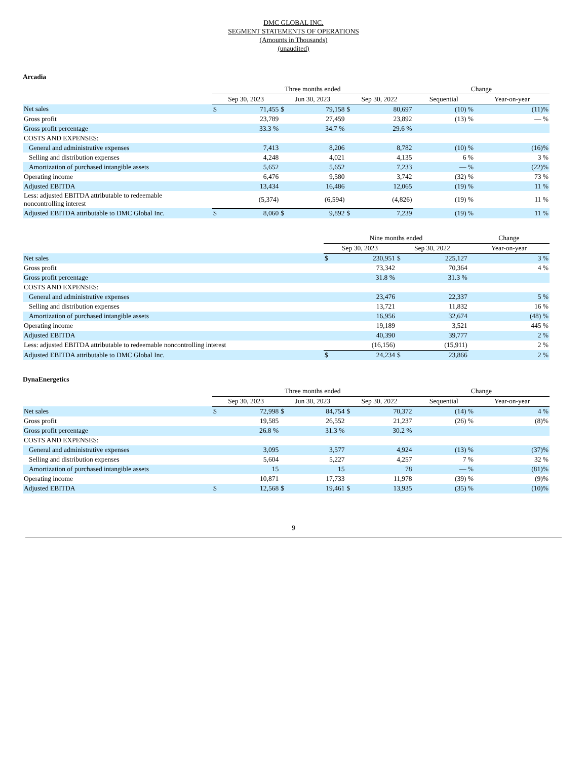DMC GLOBAL INC.
SEGMENT STATEMENTS OF OPERATIONS
(Amounts in Thousands)
(unaudited)
Arcadia
| | Three months ended | | | | | | Change | |
| | Sep 30, 2023 | | Jun 30, 2023 | | Sep 30, 2022 | | Sequential | Year-on-year |
| Net sales | $ | 71,455 | $ | 79,158 | $ | 80,697 | (10) % | (11)% |
| Gross profit | | 23,789 | | 27,459 | | 23,892 | (13) % | — % |
| Gross profit percentage | | 33.3 % | | 34.7 % | | 29.6 % | | |
| COSTS AND EXPENSES: | | | | | | | | |
| General and administrative expenses | | 7,413 | | 8,206 | | 8,782 | (10) % | (16)% |
| Selling and distribution expenses | | 4,248 | | 4,021 | | 4,135 | 6 % | 3 % |
| Amortization of purchased intangible assets | | 5,652 | | 5,652 | | 7,233 | — % | (22)% |
| Operating income | | 6,476 | | 9,580 | | 3,742 | (32) % | 73 % |
| Adjusted EBITDA | | 13,434 | | 16,486 | | 12,065 | (19) % | 11 % |
| Less: adjusted EBITDA attributable to redeemable noncontrolling interest | | (5,374) | | (6,594) | | (4,826) | (19) % | 11 % |
| Adjusted EBITDA attributable to DMC Global Inc. | $ | 8,060 | $ | 9,892 | $ | 7,239 | (19) % | 11 % |
| | Nine months ended | | | | Change |
| | Sep 30, 2023 | | Sep 30, 2022 | | Year-on-year |
| Net sales | $ | 230,951 | $ | 225,127 | 3 % |
| Gross profit | | 73,342 | | 70,364 | 4 % |
| Gross profit percentage | | 31.8 % | | 31.3 % | |
| COSTS AND EXPENSES: | | | | | |
| General and administrative expenses | | 23,476 | | 22,337 | 5 % |
| Selling and distribution expenses | | 13,721 | | 11,832 | 16 % |
| Amortization of purchased intangible assets | | 16,956 | | 32,674 | (48) % |
| Operating income | | 19,189 | | 3,521 | 445 % |
| Adjusted EBITDA | | 40,390 | | 39,777 | 2 % |
| Less: adjusted EBITDA attributable to redeemable noncontrolling interest | | (16,156) | | (15,911) | 2 % |
| Adjusted EBITDA attributable to DMC Global Inc. | $ | 24,234 | $ | 23,866 | 2 % |
DynaEnergetics
| | Three months ended | | | | | | Change | |
| | Sep 30, 2023 | | Jun 30, 2023 | | Sep 30, 2022 | | Sequential | Year-on-year |
| Net sales | $ | 72,998 | $ | 84,754 | $ | 70,372 | (14) % | 4 % |
| Gross profit | | 19,585 | | 26,552 | | 21,237 | (26) % | (8)% |
| Gross profit percentage | | 26.8 % | | 31.3 % | | 30.2 % | | |
| COSTS AND EXPENSES: | | | | | | | | |
| General and administrative expenses | | 3,095 | | 3,577 | | 4,924 | (13) % | (37)% |
| Selling and distribution expenses | | 5,604 | | 5,227 | | 4,257 | 7 % | 32 % |
| Amortization of purchased intangible assets | | 15 | | 15 | | 78 | — % | (81)% |
| Operating income | | 10,871 | | 17,733 | | 11,978 | (39) % | (9)% |
| Adjusted EBITDA | $ | 12,568 | $ | 19,461 | $ | 13,935 | (35) % | (10)% |
9